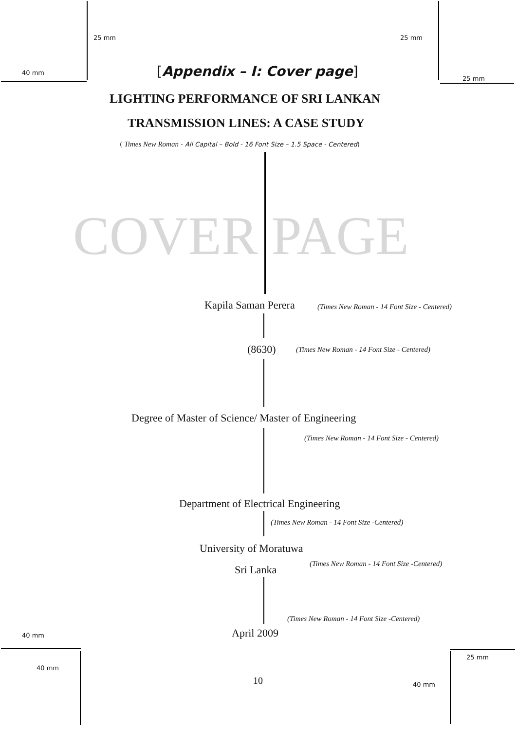COVER PAGE
25 mm 25 mm
40 mm [Appendix – I: Cover page] 25 mm
LIGHTING PERFORMANCE OF SRI LANKAN
TRANSMISSION LINES: A CASE STUDY
( Times New Roman - All Capital – Bold - 16 Font Size – 1.5 Space - Centered)
Kapila Saman Perera (Times New Roman - 14 Font Size - Centered)
(8630) (Times New Roman - 14 Font Size - Centered)
Degree of Master of Science/ Master of Engineering
(Times New Roman - 14 Font Size - Centered)
Department of Electrical Engineering
(Times New Roman - 14 Font Size -Centered)
University of Moratuwa
(Times New Roman - 14 Font Size -Centered)
Sri Lanka
(Times New Roman - 14 Font Size -Centered)
April 2009
40 mm
25 mm
40 mm
10 40 mm